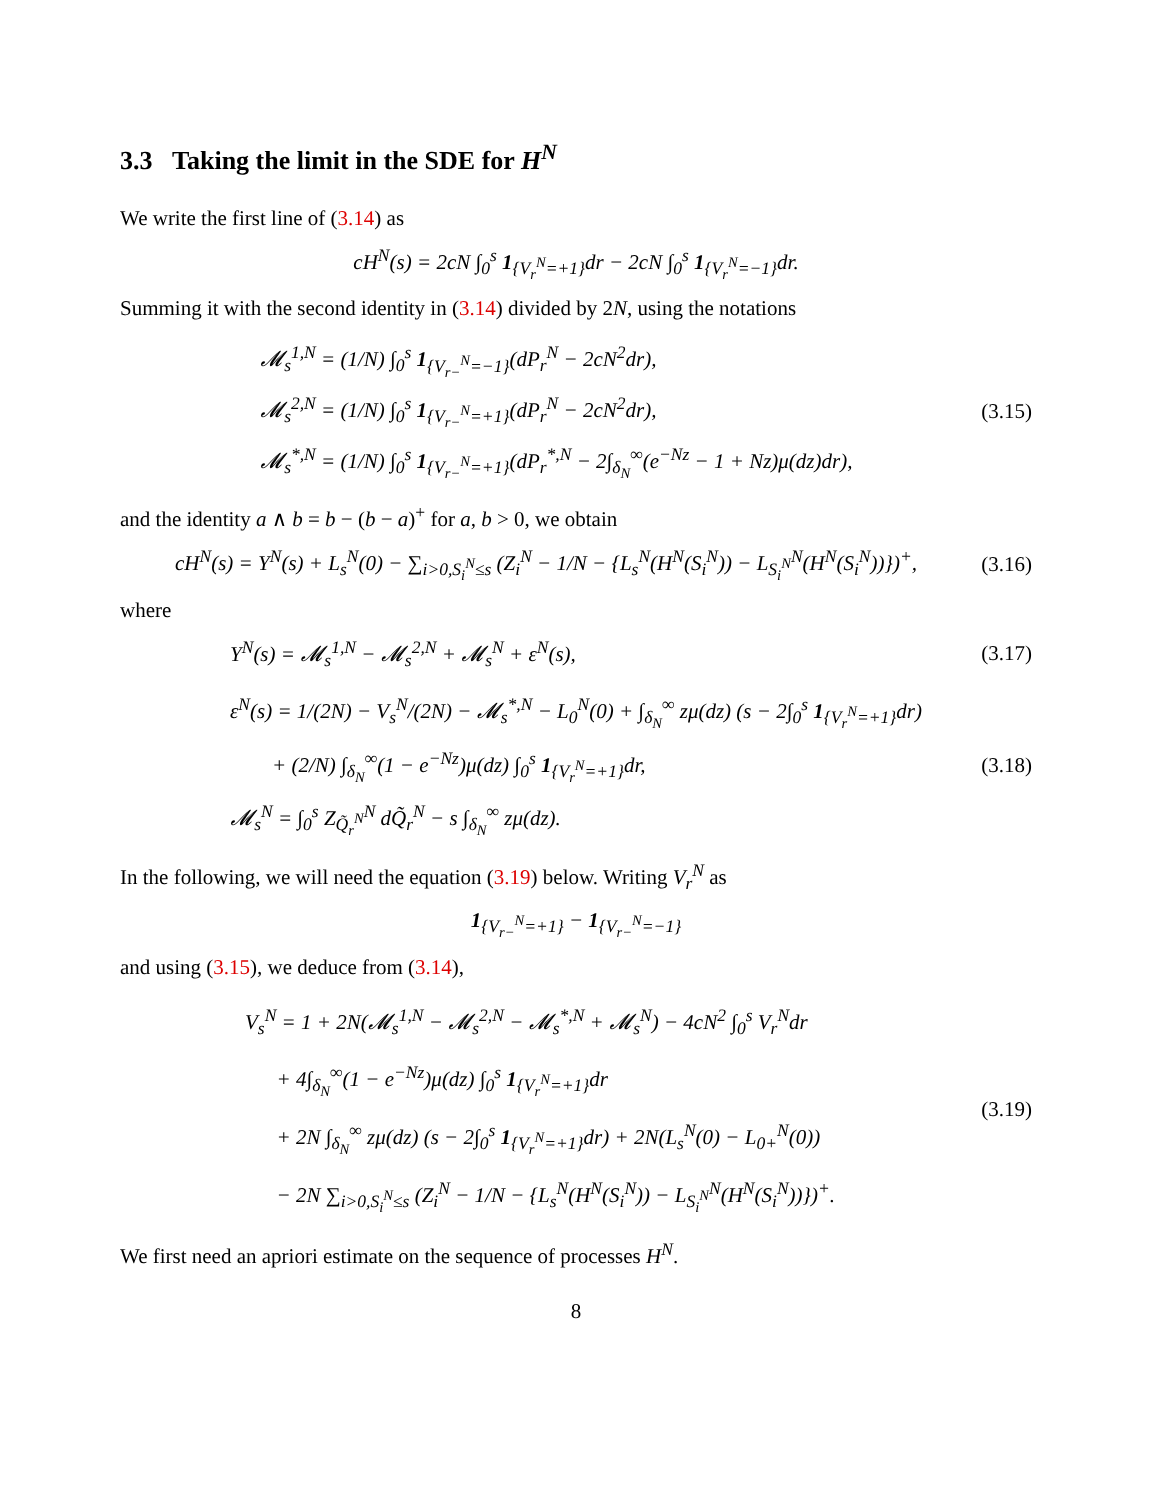3.3 Taking the limit in the SDE for H<sup>N</sup>
We write the first line of (3.14) as
cH<sup>N</sup>(s) = 2cN ∫<sub>0</sub><sup>s</sup> 1<sub>{V<sub>r</sub><sup>N</sup>=+1}</sub>dr − 2cN ∫<sub>0</sub><sup>s</sup> 1<sub>{V<sub>r</sub><sup>N</sup>=−1}</sub>dr.
Summing it with the second identity in (3.14) divided by 2N, using the notations
𝓜<sub>s</sub><sup>1,N</sup> = (1/N) ∫<sub>0</sub><sup>s</sup> 1<sub>{V<sub>r−</sub><sup>N</sup>=−1}</sub>(dP<sub>r</sub><sup>N</sup> − 2cN<sup>2</sup>dr),
𝓜<sub>s</sub><sup>2,N</sup> = (1/N) ∫<sub>0</sub><sup>s</sup> 1<sub>{V<sub>r−</sub><sup>N</sup>=+1}</sub>(dP<sub>r</sub><sup>N</sup> − 2cN<sup>2</sup>dr),
𝓜<sub>s</sub><sup>*,N</sup> = (1/N) ∫<sub>0</sub><sup>s</sup> 1<sub>{V<sub>r−</sub><sup>N</sup>=+1}</sub>(dP<sub>r</sub><sup>*,N</sup> − 2∫<sub>δ<sub>N</sub></sub><sup>∞</sup>(e<sup>−Nz</sup> − 1 + Nz)μ(dz)dr),
(3.15)
and the identity a ∧ b = b − (b − a)<sup>+</sup> for a, b > 0, we obtain
cH<sup>N</sup>(s) = Y<sup>N</sup>(s) + L<sub>s</sub><sup>N</sup>(0) − ∑<sub>i>0,S<sub>i</sub><sup>N</sup>≤s</sub> (Z<sub>i</sub><sup>N</sup> − 1/N − {L<sub>s</sub><sup>N</sup>(H<sup>N</sup>(S<sub>i</sub><sup>N</sup>)) − L<sub>S<sub>i</sub><sup>N</sup></sub><sup>N</sup>(H<sup>N</sup>(S<sub>i</sub><sup>N</sup>))})<sup>+</sup>,
(3.16)
where
Y<sup>N</sup>(s) = 𝓜<sub>s</sub><sup>1,N</sup> − 𝓜<sub>s</sub><sup>2,N</sup> + 𝓜<sub>s</sub><sup>N</sup> + ε<sup>N</sup>(s),
(3.17)
ε<sup>N</sup>(s) = 1/(2N) − V<sub>s</sub><sup>N</sup>/(2N) − 𝓜<sub>s</sub><sup>*,N</sup> − L<sub>0</sub><sup>N</sup>(0) + ∫<sub>δ<sub>N</sub></sub><sup>∞</sup> zμ(dz) (s − 2∫<sub>0</sub><sup>s</sup> 1<sub>{V<sub>r</sub><sup>N</sup>=+1}</sub>dr)
+ (2/N) ∫<sub>δ<sub>N</sub></sub><sup>∞</sup>(1 − e<sup>−Nz</sup>)μ(dz) ∫<sub>0</sub><sup>s</sup> 1<sub>{V<sub>r</sub><sup>N</sup>=+1}</sub>dr,
𝓜<sub>s</sub><sup>N</sup> = ∫<sub>0</sub><sup>s</sup> Z<sub>Q̃<sub>r</sub><sup>N</sup></sub><sup>N</sup> dQ̃<sub>r</sub><sup>N</sup> − s ∫<sub>δ<sub>N</sub></sub><sup>∞</sup> zμ(dz).
(3.18)
In the following, we will need the equation (3.19) below. Writing V<sub>r</sub><sup>N</sup> as
1<sub>{V<sub>r−</sub><sup>N</sup>=+1}</sub> − 1<sub>{V<sub>r−</sub><sup>N</sup>=−1}</sub>
and using (3.15), we deduce from (3.14),
V<sub>s</sub><sup>N</sup> = 1 + 2N(𝓜<sub>s</sub><sup>1,N</sup> − 𝓜<sub>s</sub><sup>2,N</sup> − 𝓜<sub>s</sub><sup>*,N</sup> + 𝓜<sub>s</sub><sup>N</sup>) − 4cN<sup>2</sup> ∫<sub>0</sub><sup>s</sup> V<sub>r</sub><sup>N</sup>dr
+ 4∫<sub>δ<sub>N</sub></sub><sup>∞</sup>(1 − e<sup>−Nz</sup>)μ(dz) ∫<sub>0</sub><sup>s</sup> 1<sub>{V<sub>r</sub><sup>N</sup>=+1}</sub>dr
+ 2N ∫<sub>δ<sub>N</sub></sub><sup>∞</sup> zμ(dz) (s − 2∫<sub>0</sub><sup>s</sup> 1<sub>{V<sub>r</sub><sup>N</sup>=+1}</sub>dr) + 2N(L<sub>s</sub><sup>N</sup>(0) − L<sub>0+</sub><sup>N</sup>(0))
− 2N ∑<sub>i>0,S<sub>i</sub><sup>N</sup>≤s</sub> (Z<sub>i</sub><sup>N</sup> − 1/N − {L<sub>s</sub><sup>N</sup>(H<sup>N</sup>(S<sub>i</sub><sup>N</sup>)) − L<sub>S<sub>i</sub><sup>N</sup></sub><sup>N</sup>(H<sup>N</sup>(S<sub>i</sub><sup>N</sup>))})<sup>+</sup>.
(3.19)
We first need an apriori estimate on the sequence of processes H<sup>N</sup>.
8